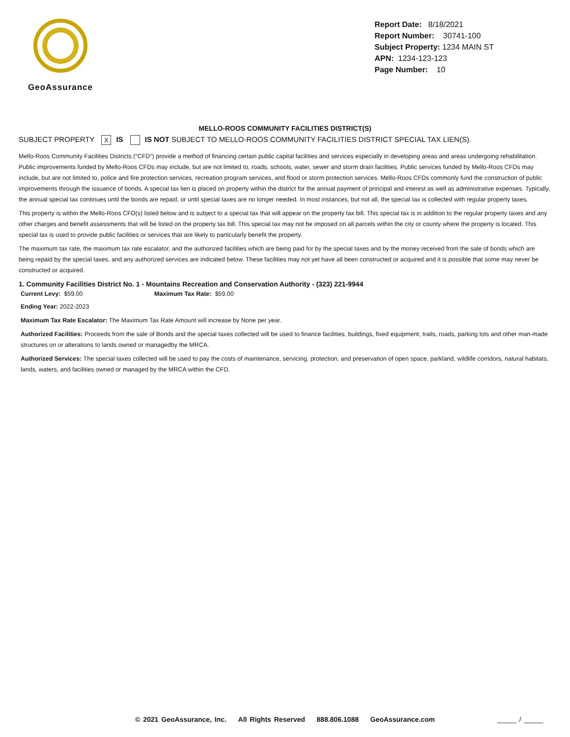GeoAssurance
Report Date: 8/18/2021
Report Number: 30741-100
Subject Property: 1234 MAIN ST
APN: 1234-123-123
Page Number: 10
MELLO-ROOS COMMUNITY FACILITIES DISTRICT(S)
SUBJECT PROPERTY X IS IS NOT SUBJECT TO MELLO-ROOS COMMUNITY FACILITIES DISTRICT SPECIAL TAX LIEN(S).
Mello-Roos Community Facilities Districts (“CFD”) provide a method of financing certain public capital facilities and services especially in developing areas and areas undergoing rehabilitation. Public improvements funded by Mello-Roos CFDs may include, but are not limited to, roads, schools, water, sewer and storm drain facilities. Public services funded by Mello-Roos CFDs may include, but are not limited to, police and fire protection services, recreation program services, and flood or storm protection services. Mello-Roos CFDs commonly fund the construction of public improvements through the issuance of bonds. A special tax lien is placed on property within the district for the annual payment of principal and interest as well as administrative expenses. Typically, the annual special tax continues until the bonds are repaid, or until special taxes are no longer needed. In most instances, but not all, the special tax is collected with regular property taxes.
This property is within the Mello-Roos CFD(s) listed below and is subject to a special tax that will appear on the property tax bill. This special tax is in addition to the regular property taxes and any other charges and benefit assessments that will be listed on the property tax bill. This special tax may not be imposed on all parcels within the city or county where the property is located. This special tax is used to provide public facilities or services that are likely to particularly benefit the property.
The maximum tax rate, the maximum tax rate escalator, and the authorized facilities which are being paid for by the special taxes and by the money received from the sale of bonds which are being repaid by the special taxes, and any authorized services are indicated below. These facilities may not yet have all been constructed or acquired and it is possible that some may never be constructed or acquired.
1. Community Facilities District No. 1 - Mountains Recreation and Conservation Authority - (323) 221-9944
Current Levy: $59.00 Maximum Tax Rate: $59.00
Ending Year: 2022-2023
Maximum Tax Rate Escalator: The Maximum Tax Rate Amount will increase by None per year.
Authorized Facilities: Proceeds from the sale of Bonds and the special taxes collected will be used to finance facilities, buildings, fixed equipment, trails, roads, parking lots and other man-made structures on or alterations to lands owned or managedby the MRCA.
Authorized Services: The special taxes collected will be used to pay the costs of maintenance, servicing, protection, and preservation of open space, parkland, wildlife corridors, natural habitats, lands, waters, and facilities owned or managed by the MRCA within the CFD.
© 2021 GeoAssurance, Inc. All Rights Reserved 888.806.1088 GeoAssurance.com _____ / _____